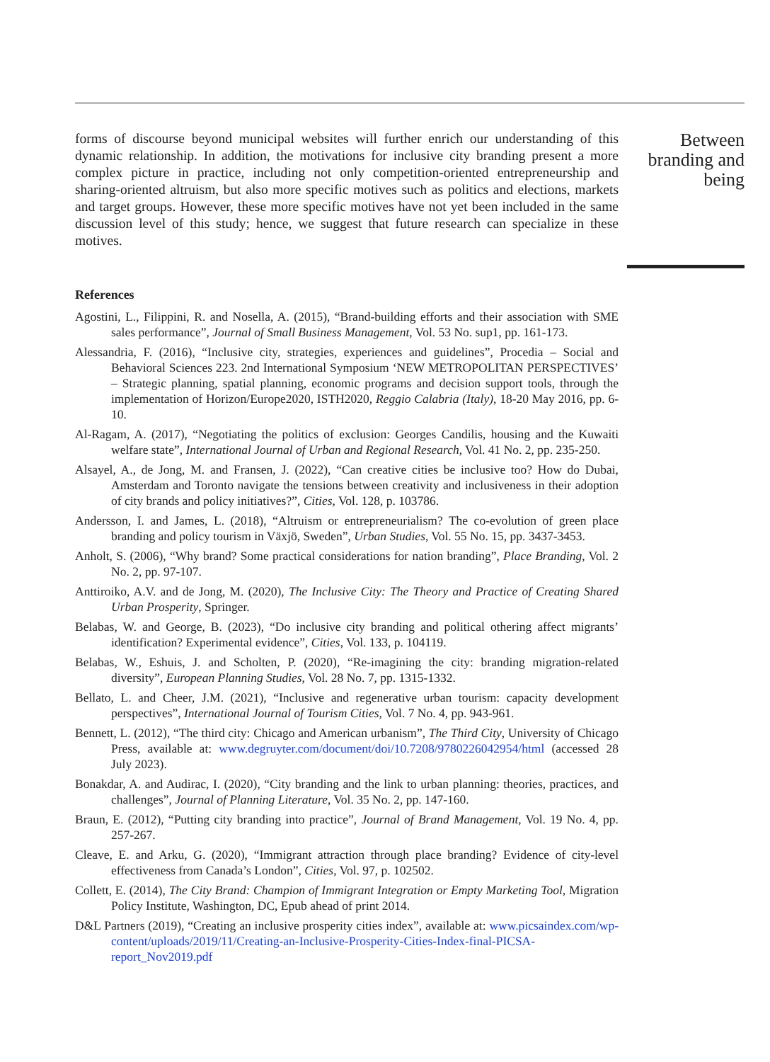Between branding and being
forms of discourse beyond municipal websites will further enrich our understanding of this dynamic relationship. In addition, the motivations for inclusive city branding present a more complex picture in practice, including not only competition-oriented entrepreneurship and sharing-oriented altruism, but also more specific motives such as politics and elections, markets and target groups. However, these more specific motives have not yet been included in the same discussion level of this study; hence, we suggest that future research can specialize in these motives.
References
Agostini, L., Filippini, R. and Nosella, A. (2015), “Brand-building efforts and their association with SME sales performance”, Journal of Small Business Management, Vol. 53 No. sup1, pp. 161-173.
Alessandria, F. (2016), “Inclusive city, strategies, experiences and guidelines”, Procedia – Social and Behavioral Sciences 223. 2nd International Symposium ‘NEW METROPOLITAN PERSPECTIVES’ – Strategic planning, spatial planning, economic programs and decision support tools, through the implementation of Horizon/Europe2020, ISTH2020, Reggio Calabria (Italy), 18-20 May 2016, pp. 6-10.
Al-Ragam, A. (2017), “Negotiating the politics of exclusion: Georges Candilis, housing and the Kuwaiti welfare state”, International Journal of Urban and Regional Research, Vol. 41 No. 2, pp. 235-250.
Alsayel, A., de Jong, M. and Fransen, J. (2022), “Can creative cities be inclusive too? How do Dubai, Amsterdam and Toronto navigate the tensions between creativity and inclusiveness in their adoption of city brands and policy initiatives?”, Cities, Vol. 128, p. 103786.
Andersson, I. and James, L. (2018), “Altruism or entrepreneurialism? The co-evolution of green place branding and policy tourism in Växjö, Sweden”, Urban Studies, Vol. 55 No. 15, pp. 3437-3453.
Anholt, S. (2006), “Why brand? Some practical considerations for nation branding”, Place Branding, Vol. 2 No. 2, pp. 97-107.
Anttiroiko, A.V. and de Jong, M. (2020), The Inclusive City: The Theory and Practice of Creating Shared Urban Prosperity, Springer.
Belabas, W. and George, B. (2023), “Do inclusive city branding and political othering affect migrants’ identification? Experimental evidence”, Cities, Vol. 133, p. 104119.
Belabas, W., Eshuis, J. and Scholten, P. (2020), “Re-imagining the city: branding migration-related diversity”, European Planning Studies, Vol. 28 No. 7, pp. 1315-1332.
Bellato, L. and Cheer, J.M. (2021), “Inclusive and regenerative urban tourism: capacity development perspectives”, International Journal of Tourism Cities, Vol. 7 No. 4, pp. 943-961.
Bennett, L. (2012), “The third city: Chicago and American urbanism”, The Third City, University of Chicago Press, available at: www.degruyter.com/document/doi/10.7208/9780226042954/html (accessed 28 July 2023).
Bonakdar, A. and Audirac, I. (2020), “City branding and the link to urban planning: theories, practices, and challenges”, Journal of Planning Literature, Vol. 35 No. 2, pp. 147-160.
Braun, E. (2012), “Putting city branding into practice”, Journal of Brand Management, Vol. 19 No. 4, pp. 257-267.
Cleave, E. and Arku, G. (2020), “Immigrant attraction through place branding? Evidence of city-level effectiveness from Canada’s London”, Cities, Vol. 97, p. 102502.
Collett, E. (2014), The City Brand: Champion of Immigrant Integration or Empty Marketing Tool, Migration Policy Institute, Washington, DC, Epub ahead of print 2014.
D&L Partners (2019), “Creating an inclusive prosperity cities index”, available at: www.picsaindex.com/wp-content/uploads/2019/11/Creating-an-Inclusive-Prosperity-Cities-Index-final-PICSA-report_Nov2019.pdf